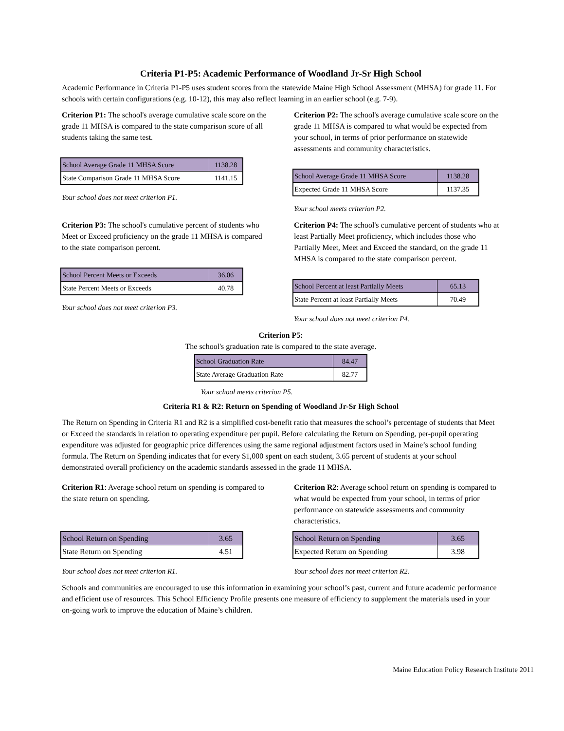Criteria P1-P5: Academic Performance of Woodland Jr-Sr High School
Academic Performance in Criteria P1-P5 uses student scores from the statewide Maine High School Assessment (MHSA) for grade 11. For schools with certain configurations (e.g. 10-12), this may also reflect learning in an earlier school (e.g. 7-9).
Criterion P1: The school's average cumulative scale score on the grade 11 MHSA is compared to the state comparison score of all students taking the same test.
| School Average Grade 11 MHSA Score | 1138.28 |
| State Comparison Grade 11 MHSA Score | 1141.15 |
Your school does not meet criterion P1.
Criterion P2: The school's average cumulative scale score on the grade 11 MHSA is compared to what would be expected from your school, in terms of prior performance on statewide assessments and community characteristics.
| School Average Grade 11 MHSA Score | 1138.28 |
| Expected Grade 11 MHSA Score | 1137.35 |
Your school meets criterion P2.
Criterion P3: The school's cumulative percent of students who Meet or Exceed proficiency on the grade 11 MHSA is compared to the state comparison percent.
| School Percent Meets or Exceeds | 36.06 |
| State Percent Meets or Exceeds | 40.78 |
Your school does not meet criterion P3.
Criterion P4: The school's cumulative percent of students who at least Partially Meet proficiency, which includes those who Partially Meet, Meet and Exceed the standard, on the grade 11 MHSA is compared to the state comparison percent.
| School Percent at least Partially Meets | 65.13 |
| State Percent at least Partially Meets | 70.49 |
Your school does not meet criterion P4.
Criterion P5:
The school's graduation rate is compared to the state average.
| School Graduation Rate | 84.47 |
| State Average Graduation Rate | 82.77 |
Your school meets criterion P5.
Criteria R1 & R2: Return on Spending of Woodland Jr-Sr High School
The Return on Spending in Criteria R1 and R2 is a simplified cost-benefit ratio that measures the school’s percentage of students that Meet or Exceed the standards in relation to operating expenditure per pupil. Before calculating the Return on Spending, per-pupil operating expenditure was adjusted for geographic price differences using the same regional adjustment factors used in Maine’s school funding formula. The Return on Spending indicates that for every $1,000 spent on each student, 3.65 percent of students at your school demonstrated overall proficiency on the academic standards assessed in the grade 11 MHSA.
Criterion R1: Average school return on spending is compared to the state return on spending.
| School Return on Spending | 3.65 |
| State Return on Spending | 4.51 |
Your school does not meet criterion R1.
Criterion R2: Average school return on spending is compared to what would be expected from your school, in terms of prior performance on statewide assessments and community characteristics.
| School Return on Spending | 3.65 |
| Expected Return on Spending | 3.98 |
Your school does not meet criterion R2.
Schools and communities are encouraged to use this information in examining your school’s past, current and future academic performance and efficient use of resources. This School Efficiency Profile presents one measure of efficiency to supplement the materials used in your on-going work to improve the education of Maine’s children.
Maine Education Policy Research Institute 2011